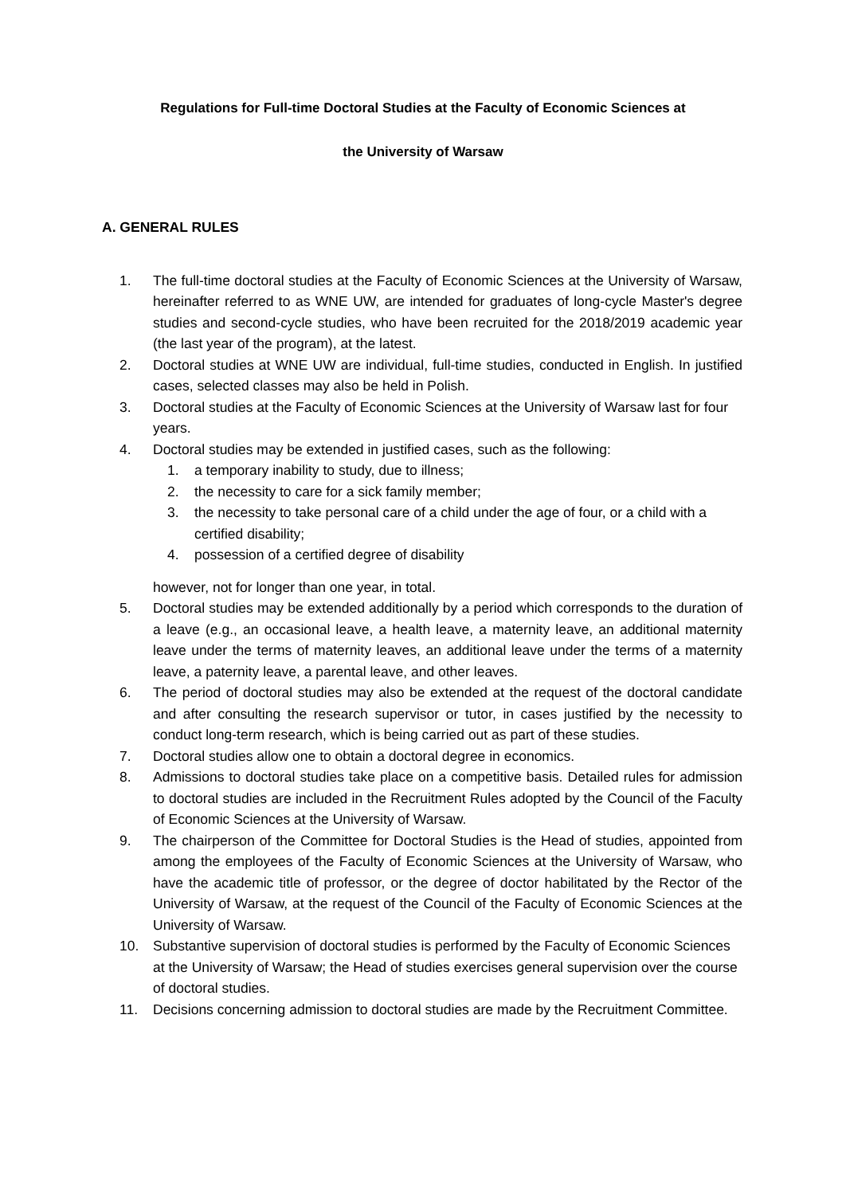Regulations for Full-time Doctoral Studies at the Faculty of Economic Sciences at
the University of Warsaw
A. GENERAL RULES
1. The full-time doctoral studies at the Faculty of Economic Sciences at the University of Warsaw, hereinafter referred to as WNE UW, are intended for graduates of long-cycle Master's degree studies and second-cycle studies, who have been recruited for the 2018/2019 academic year (the last year of the program), at the latest.
2. Doctoral studies at WNE UW are individual, full-time studies, conducted in English. In justified cases, selected classes may also be held in Polish.
3. Doctoral studies at the Faculty of Economic Sciences at the University of Warsaw last for four years.
4. Doctoral studies may be extended in justified cases, such as the following:
1. a temporary inability to study, due to illness;
2. the necessity to care for a sick family member;
3. the necessity to take personal care of a child under the age of four, or a child with a certified disability;
4. possession of a certified degree of disability
however, not for longer than one year, in total.
5. Doctoral studies may be extended additionally by a period which corresponds to the duration of a leave (e.g., an occasional leave, a health leave, a maternity leave, an additional maternity leave under the terms of maternity leaves, an additional leave under the terms of a maternity leave, a paternity leave, a parental leave, and other leaves.
6. The period of doctoral studies may also be extended at the request of the doctoral candidate and after consulting the research supervisor or tutor, in cases justified by the necessity to conduct long-term research, which is being carried out as part of these studies.
7. Doctoral studies allow one to obtain a doctoral degree in economics.
8. Admissions to doctoral studies take place on a competitive basis. Detailed rules for admission to doctoral studies are included in the Recruitment Rules adopted by the Council of the Faculty of Economic Sciences at the University of Warsaw.
9. The chairperson of the Committee for Doctoral Studies is the Head of studies, appointed from among the employees of the Faculty of Economic Sciences at the University of Warsaw, who have the academic title of professor, or the degree of doctor habilitated by the Rector of the University of Warsaw, at the request of the Council of the Faculty of Economic Sciences at the University of Warsaw.
10. Substantive supervision of doctoral studies is performed by the Faculty of Economic Sciences at the University of Warsaw; the Head of studies exercises general supervision over the course of doctoral studies.
11. Decisions concerning admission to doctoral studies are made by the Recruitment Committee.